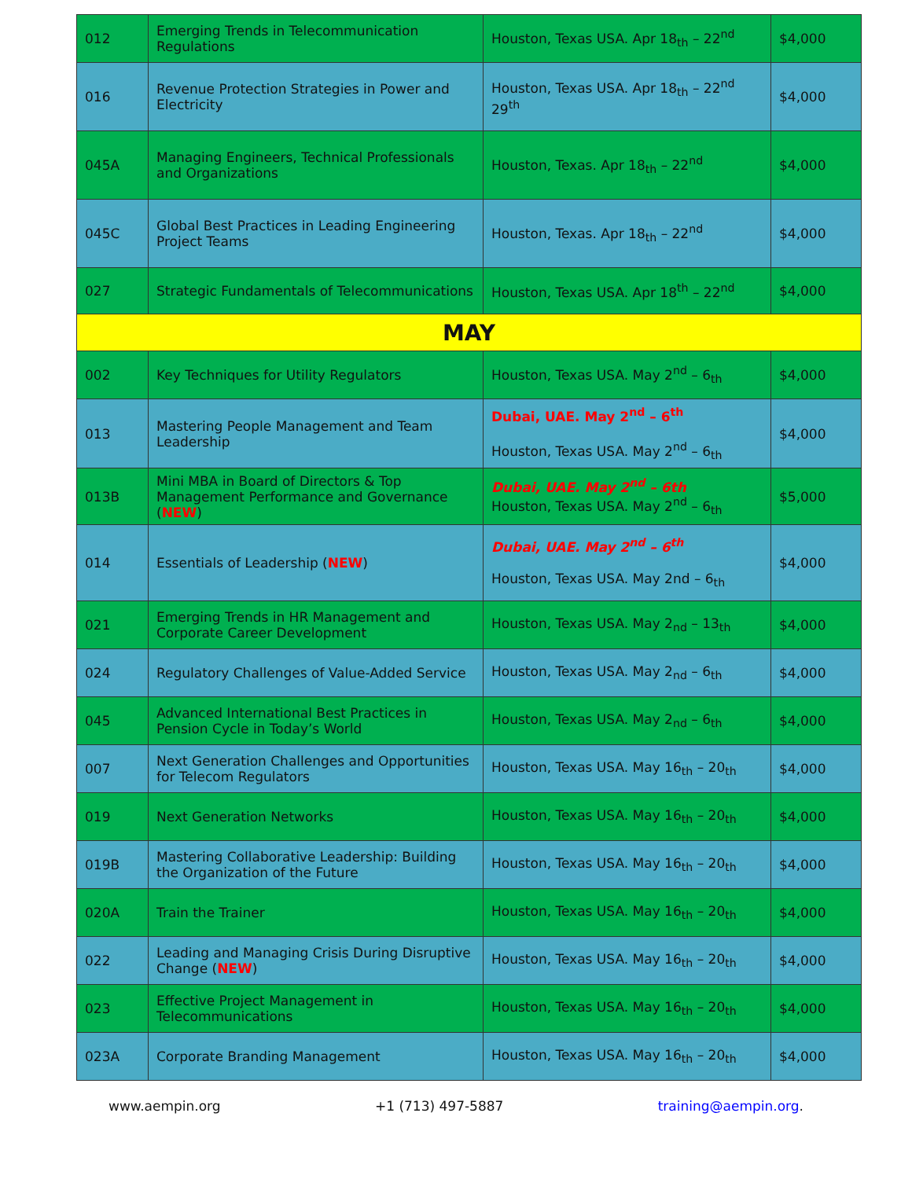| 012 | Emerging Trends in Telecommunication Regulations | Houston, Texas USA. Apr 18<sub>th</sub> – 22<sup>nd</sup> | $4,000 |
| 016 | Revenue Protection Strategies in Power and Electricity | Houston, Texas USA. Apr 18<sub>th</sub> – 22<sup>nd</sup> 29<sup>th</sup> | $4,000 |
| 045A | Managing Engineers, Technical Professionals and Organizations | Houston, Texas. Apr 18<sub>th</sub> – 22<sup>nd</sup> | $4,000 |
| 045C | Global Best Practices in Leading Engineering Project Teams | Houston, Texas. Apr 18<sub>th</sub> – 22<sup>nd</sup> | $4,000 |
| 027 | Strategic Fundamentals of Telecommunications | Houston, Texas USA. Apr 18<sup>th</sup> – 22<sup>nd</sup> | $4,000 |
| MAY | | | |
| 002 | Key Techniques for Utility Regulators | Houston, Texas USA. May 2<sup>nd</sup> – 6<sub>th</sub> | $4,000 |
| 013 | Mastering People Management and Team Leadership | Dubai, UAE. May 2<sup>nd</sup> – 6<sup>th</sup> Houston, Texas USA. May 2<sup>nd</sup> – 6<sub>th</sub> | $4,000 |
| 013B | Mini MBA in Board of Directors & Top Management Performance and Governance ( NEW ) | Dubai, UAE. May 2<sup>nd</sup> – 6th Houston, Texas USA. May 2<sup>nd</sup> – 6<sub>th</sub> | $5,000 |
| 014 | Essentials of Leadership ( NEW ) | Dubai, UAE. May 2<sup>nd</sup> – 6<sup>th</sup> Houston, Texas USA. May 2nd – 6<sub>th</sub> | $4,000 |
| 021 | Emerging Trends in HR Management and Corporate Career Development | Houston, Texas USA. May 2<sub>nd</sub> – 13<sub>th</sub> | $4,000 |
| 024 | Regulatory Challenges of Value-Added Service | Houston, Texas USA. May 2<sub>nd</sub> – 6<sub>th</sub> | $4,000 |
| 045 | Advanced International Best Practices in Pension Cycle in Today’s World | Houston, Texas USA. May 2<sub>nd</sub> – 6<sub>th</sub> | $4,000 |
| 007 | Next Generation Challenges and Opportunities for Telecom Regulators | Houston, Texas USA. May 16<sub>th</sub> – 20<sub>th</sub> | $4,000 |
| 019 | Next Generation Networks | Houston, Texas USA. May 16<sub>th</sub> – 20<sub>th</sub> | $4,000 |
| 019B | Mastering Collaborative Leadership: Building the Organization of the Future | Houston, Texas USA. May 16<sub>th</sub> – 20<sub>th</sub> | $4,000 |
| 020A | Train the Trainer | Houston, Texas USA. May 16<sub>th</sub> – 20<sub>th</sub> | $4,000 |
| 022 | Leading and Managing Crisis During Disruptive Change ( NEW ) | Houston, Texas USA. May 16<sub>th</sub> – 20<sub>th</sub> | $4,000 |
| 023 | Effective Project Management in Telecommunications | Houston, Texas USA. May 16<sub>th</sub> – 20<sub>th</sub> | $4,000 |
| 023A | Corporate Branding Management | Houston, Texas USA. May 16<sub>th</sub> – 20<sub>th</sub> | $4,000 |
www.aempin.org +1 (713) 497-5887 training@aempin.org.